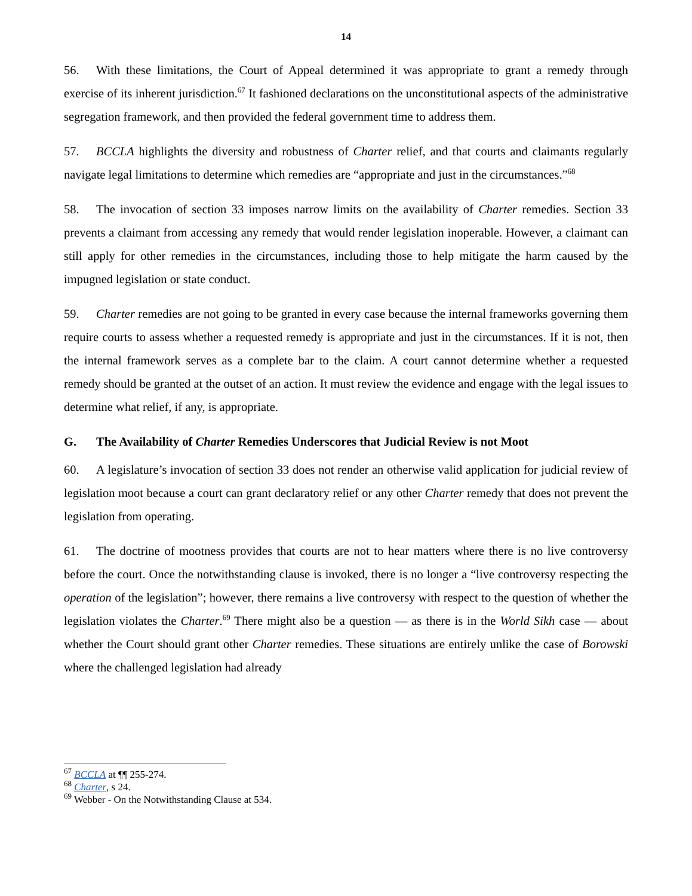14
56. With these limitations, the Court of Appeal determined it was appropriate to grant a remedy through exercise of its inherent jurisdiction.<sup>67</sup> It fashioned declarations on the unconstitutional aspects of the administrative segregation framework, and then provided the federal government time to address them.
57. BCCLA highlights the diversity and robustness of Charter relief, and that courts and claimants regularly navigate legal limitations to determine which remedies are “appropriate and just in the circumstances.”<sup>68</sup>
58. The invocation of section 33 imposes narrow limits on the availability of Charter remedies. Section 33 prevents a claimant from accessing any remedy that would render legislation inoperable. However, a claimant can still apply for other remedies in the circumstances, including those to help mitigate the harm caused by the impugned legislation or state conduct.
59. Charter remedies are not going to be granted in every case because the internal frameworks governing them require courts to assess whether a requested remedy is appropriate and just in the circumstances. If it is not, then the internal framework serves as a complete bar to the claim. A court cannot determine whether a requested remedy should be granted at the outset of an action. It must review the evidence and engage with the legal issues to determine what relief, if any, is appropriate.
G. The Availability of Charter Remedies Underscores that Judicial Review is not Moot
60. A legislature’s invocation of section 33 does not render an otherwise valid application for judicial review of legislation moot because a court can grant declaratory relief or any other Charter remedy that does not prevent the legislation from operating.
61. The doctrine of mootness provides that courts are not to hear matters where there is no live controversy before the court. Once the notwithstanding clause is invoked, there is no longer a “live controversy respecting the operation of the legislation”; however, there remains a live controversy with respect to the question of whether the legislation violates the Charter.<sup>69</sup> There might also be a question — as there is in the World Sikh case — about whether the Court should grant other Charter remedies. These situations are entirely unlike the case of Borowski where the challenged legislation had already
<sup>67</sup> BCCLA at ¶¶ 255-274.
<sup>68</sup> Charter, s 24.
<sup>69</sup> Webber - On the Notwithstanding Clause at 534.